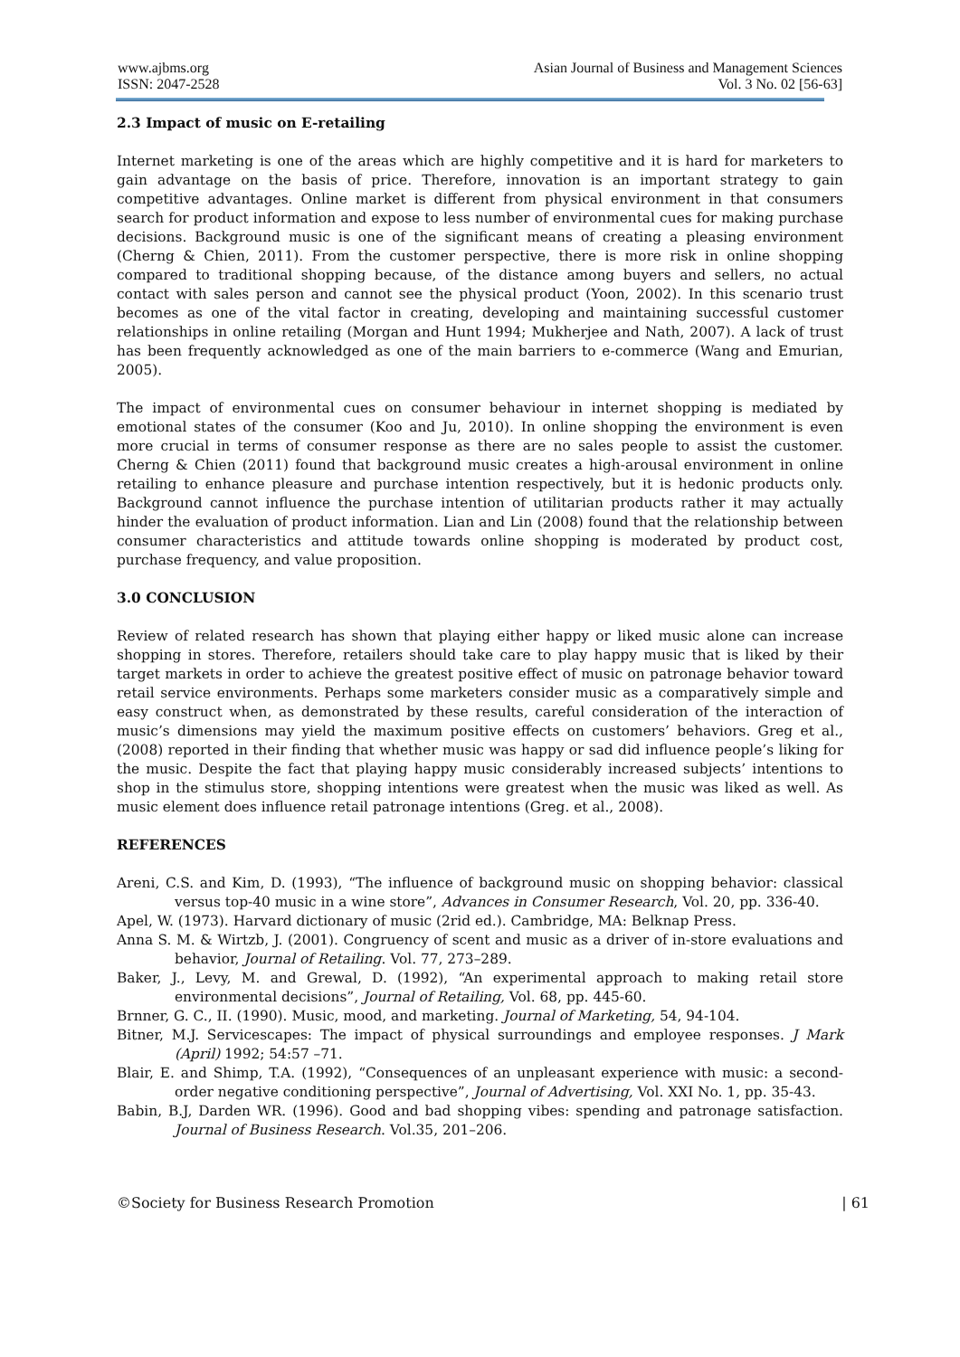www.ajbms.org
ISSN: 2047-2528
Asian Journal of Business and Management Sciences
Vol. 3 No. 02 [56-63]
2.3 Impact of music on E-retailing
Internet marketing is one of the areas which are highly competitive and it is hard for marketers to gain advantage on the basis of price. Therefore, innovation is an important strategy to gain competitive advantages. Online market is different from physical environment in that consumers search for product information and expose to less number of environmental cues for making purchase decisions. Background music is one of the significant means of creating a pleasing environment (Cherng & Chien, 2011). From the customer perspective, there is more risk in online shopping compared to traditional shopping because, of the distance among buyers and sellers, no actual contact with sales person and cannot see the physical product (Yoon, 2002). In this scenario trust becomes as one of the vital factor in creating, developing and maintaining successful customer relationships in online retailing (Morgan and Hunt 1994; Mukherjee and Nath, 2007). A lack of trust has been frequently acknowledged as one of the main barriers to e-commerce (Wang and Emurian, 2005).
The impact of environmental cues on consumer behaviour in internet shopping is mediated by emotional states of the consumer (Koo and Ju, 2010). In online shopping the environment is even more crucial in terms of consumer response as there are no sales people to assist the customer. Cherng & Chien (2011) found that background music creates a high-arousal environment in online retailing to enhance pleasure and purchase intention respectively, but it is hedonic products only. Background cannot influence the purchase intention of utilitarian products rather it may actually hinder the evaluation of product information. Lian and Lin (2008) found that the relationship between consumer characteristics and attitude towards online shopping is moderated by product cost, purchase frequency, and value proposition.
3.0 CONCLUSION
Review of related research has shown that playing either happy or liked music alone can increase shopping in stores. Therefore, retailers should take care to play happy music that is liked by their target markets in order to achieve the greatest positive effect of music on patronage behavior toward retail service environments. Perhaps some marketers consider music as a comparatively simple and easy construct when, as demonstrated by these results, careful consideration of the interaction of music’s dimensions may yield the maximum positive effects on customers’ behaviors. Greg et al., (2008) reported in their finding that whether music was happy or sad did influence people’s liking for the music. Despite the fact that playing happy music considerably increased subjects’ intentions to shop in the stimulus store, shopping intentions were greatest when the music was liked as well. As music element does influence retail patronage intentions (Greg. et al., 2008).
REFERENCES
Areni, C.S. and Kim, D. (1993), “The influence of background music on shopping behavior: classical versus top-40 music in a wine store”, Advances in Consumer Research, Vol. 20, pp. 336-40.
Apel, W. (1973). Harvard dictionary of music (2rid ed.). Cambridge, MA: Belknap Press.
Anna S. M. & Wirtzb, J. (2001). Congruency of scent and music as a driver of in-store evaluations and behavior, Journal of Retailing. Vol. 77, 273–289.
Baker, J., Levy, M. and Grewal, D. (1992), “An experimental approach to making retail store environmental decisions”, Journal of Retailing, Vol. 68, pp. 445-60.
Brnner, G. C., II. (1990). Music, mood, and marketing. Journal of Marketing, 54, 94-104.
Bitner, M.J. Servicescapes: The impact of physical surroundings and employee responses. J Mark (April) 1992; 54:57 –71.
Blair, E. and Shimp, T.A. (1992), “Consequences of an unpleasant experience with music: a second-order negative conditioning perspective”, Journal of Advertising, Vol. XXI No. 1, pp. 35-43.
Babin, B.J, Darden WR. (1996). Good and bad shopping vibes: spending and patronage satisfaction. Journal of Business Research. Vol.35, 201–206.
©Society for Business Research Promotion | 61